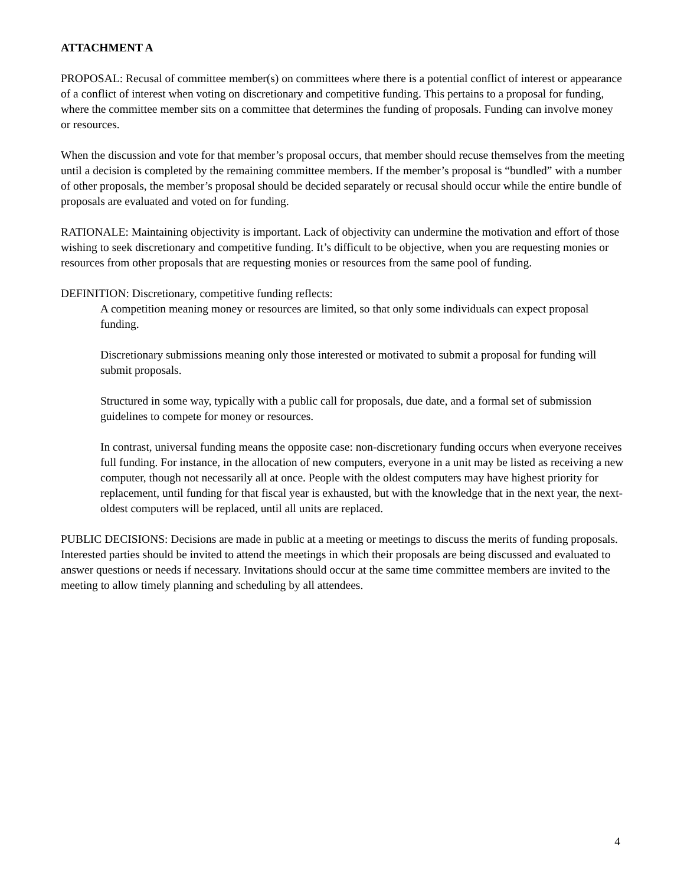ATTACHMENT A
PROPOSAL: Recusal of committee member(s) on committees where there is a potential conflict of interest or appearance of a conflict of interest when voting on discretionary and competitive funding. This pertains to a proposal for funding, where the committee member sits on a committee that determines the funding of proposals. Funding can involve money or resources.
When the discussion and vote for that member’s proposal occurs, that member should recuse themselves from the meeting until a decision is completed by the remaining committee members. If the member’s proposal is “bundled” with a number of other proposals, the member’s proposal should be decided separately or recusal should occur while the entire bundle of proposals are evaluated and voted on for funding.
RATIONALE: Maintaining objectivity is important. Lack of objectivity can undermine the motivation and effort of those wishing to seek discretionary and competitive funding. It’s difficult to be objective, when you are requesting monies or resources from other proposals that are requesting monies or resources from the same pool of funding.
DEFINITION: Discretionary, competitive funding reflects:
A competition meaning money or resources are limited, so that only some individuals can expect proposal funding.
Discretionary submissions meaning only those interested or motivated to submit a proposal for funding will submit proposals.
Structured in some way, typically with a public call for proposals, due date, and a formal set of submission guidelines to compete for money or resources.
In contrast, universal funding means the opposite case: non-discretionary funding occurs when everyone receives full funding. For instance, in the allocation of new computers, everyone in a unit may be listed as receiving a new computer, though not necessarily all at once. People with the oldest computers may have highest priority for replacement, until funding for that fiscal year is exhausted, but with the knowledge that in the next year, the next-oldest computers will be replaced, until all units are replaced.
PUBLIC DECISIONS: Decisions are made in public at a meeting or meetings to discuss the merits of funding proposals. Interested parties should be invited to attend the meetings in which their proposals are being discussed and evaluated to answer questions or needs if necessary. Invitations should occur at the same time committee members are invited to the meeting to allow timely planning and scheduling by all attendees.
4